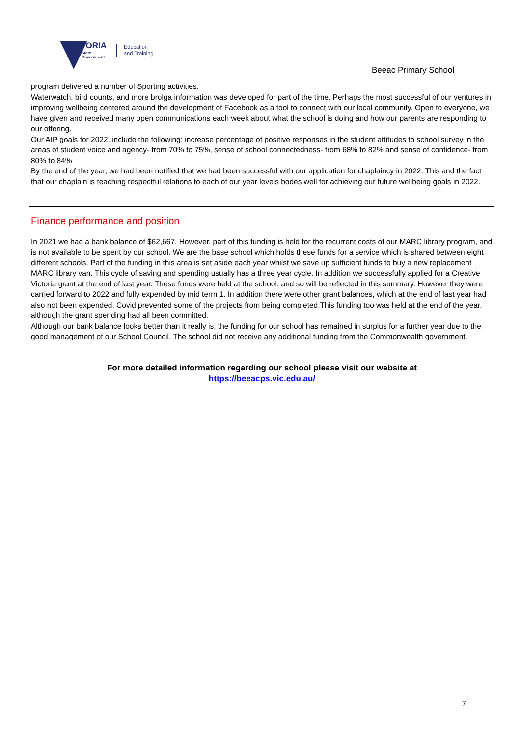VICTORIA
State
Government
Education
and Training
Beeac Primary School
program delivered a number of Sporting activities.
Waterwatch, bird counts, and more brolga information was developed for part of the time. Perhaps the most successful of our ventures in improving wellbeing centered around the development of Facebook as a tool to connect with our local community. Open to everyone, we have given and received many open communications each week about what the school is doing and how our parents are responding to our offering.
Our AIP goals for 2022, include the following: increase percentage of positive responses in the student attitudes to school survey in the areas of student voice and agency- from 70% to 75%, sense of school connectedness- from 68% to 82% and sense of confidence- from 80% to 84%
By the end of the year, we had been notified that we had been successful with our application for chaplaincy in 2022. This and the fact that our chaplain is teaching respectful relations to each of our year levels bodes well for achieving our future wellbeing goals in 2022.
Finance performance and position
In 2021 we had a bank balance of $62,667. However, part of this funding is held for the recurrent costs of our MARC library program, and is not available to be spent by our school. We are the base school which holds these funds for a service which is shared between eight different schools. Part of the funding in this area is set aside each year whilst we save up sufficient funds to buy a new replacement MARC library van. This cycle of saving and spending usually has a three year cycle. In addition we successfully applied for a Creative Victoria grant at the end of last year. These funds were held at the school, and so will be reflected in this summary. However they were carried forward to 2022 and fully expended by mid term 1. In addition there were other grant balances, which at the end of last year had also not been expended. Covid prevented some of the projects from being completed.This funding too was held at the end of the year, although the grant spending had all been committed.
Although our bank balance looks better than it really is, the funding for our school has remained in surplus for a further year due to the good management of our School Council. The school did not receive any additional funding from the Commonwealth government.
For more detailed information regarding our school please visit our website at
https://beeacps.vic.edu.au/
7